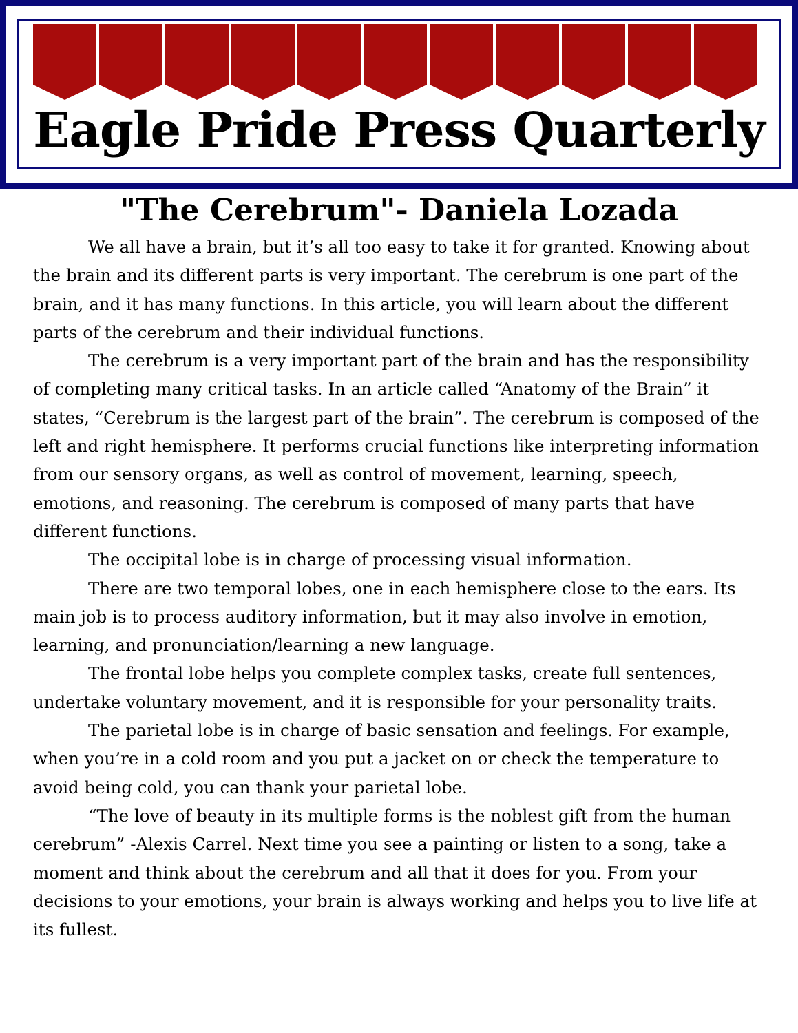Eagle Pride Press Quarterly
"The Cerebrum"- Daniela Lozada
We all have a brain, but it’s all too easy to take it for granted. Knowing about the brain and its different parts is very important. The cerebrum is one part of the brain, and it has many functions. In this article, you will learn about the different parts of the cerebrum and their individual functions.
The cerebrum is a very important part of the brain and has the responsibility of completing many critical tasks. In an article called “Anatomy of the Brain” it states, “Cerebrum is the largest part of the brain”. The cerebrum is composed of the left and right hemisphere. It performs crucial functions like interpreting information from our sensory organs, as well as control of movement, learning, speech, emotions, and reasoning. The cerebrum is composed of many parts that have different functions.
The occipital lobe is in charge of processing visual information.
There are two temporal lobes, one in each hemisphere close to the ears. Its main job is to process auditory information, but it may also involve in emotion, learning, and pronunciation/learning a new language.
The frontal lobe helps you complete complex tasks, create full sentences, undertake voluntary movement, and it is responsible for your personality traits.
The parietal lobe is in charge of basic sensation and feelings. For example, when you’re in a cold room and you put a jacket on or check the temperature to avoid being cold, you can thank your parietal lobe.
“The love of beauty in its multiple forms is the noblest gift from the human cerebrum” -Alexis Carrel. Next time you see a painting or listen to a song, take a moment and think about the cerebrum and all that it does for you. From your decisions to your emotions, your brain is always working and helps you to live life at its fullest.